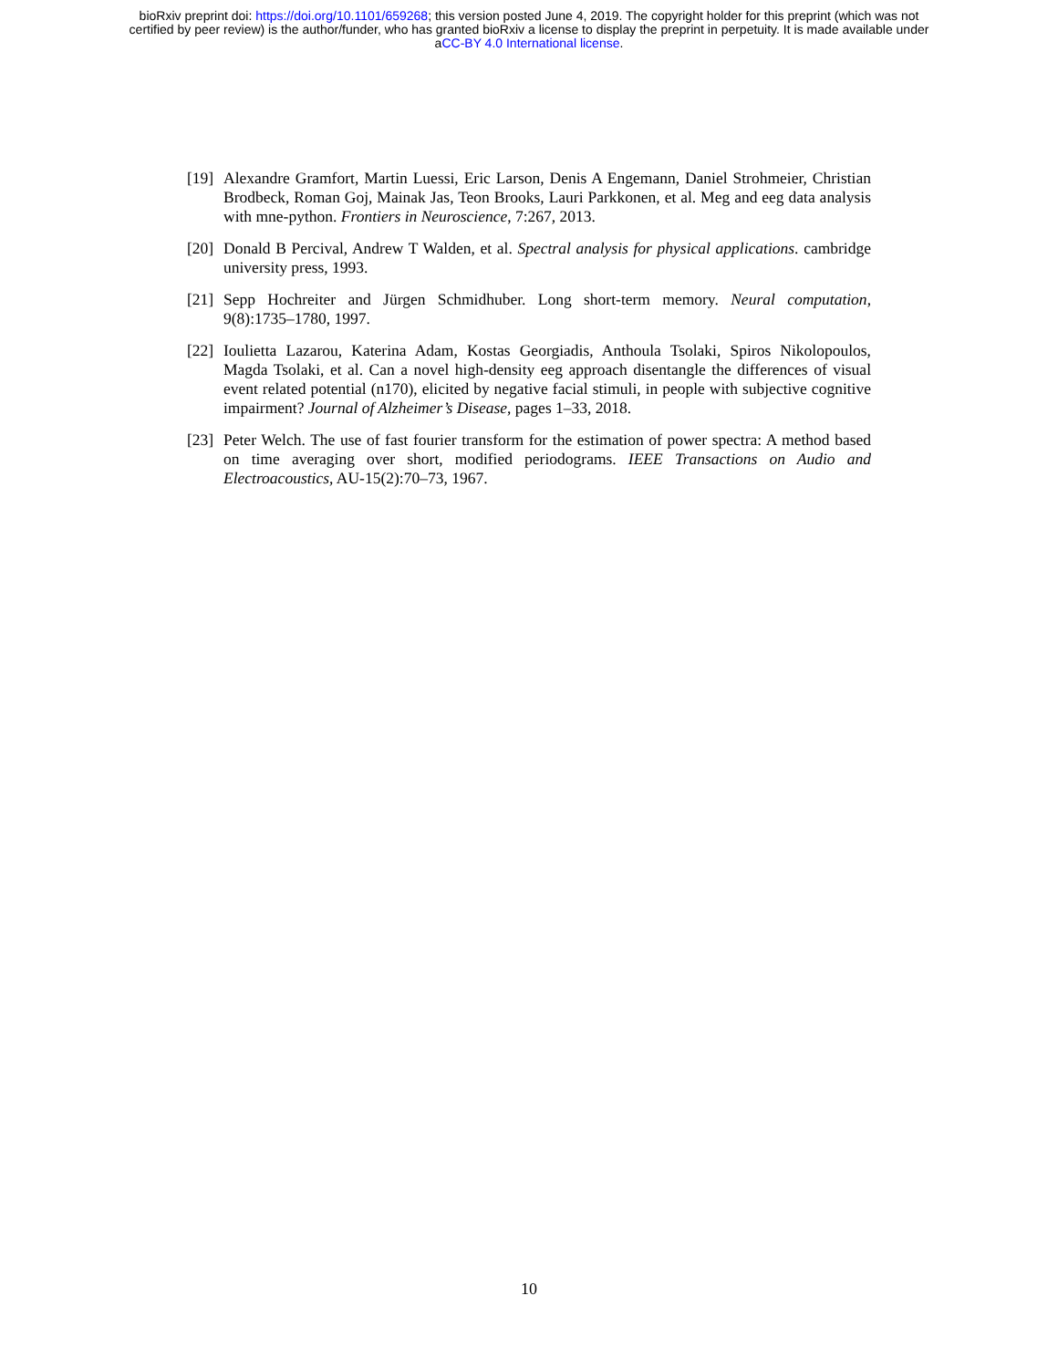bioRxiv preprint doi: https://doi.org/10.1101/659268; this version posted June 4, 2019. The copyright holder for this preprint (which was not
certified by peer review) is the author/funder, who has granted bioRxiv a license to display the preprint in perpetuity. It is made available under
aCC-BY 4.0 International license.
[19]
Alexandre Gramfort, Martin Luessi, Eric Larson, Denis A Engemann, Daniel Strohmeier, Christian Brodbeck, Roman Goj, Mainak Jas, Teon Brooks, Lauri Parkkonen, et al. Meg and eeg data analysis with mne-python. Frontiers in Neuroscience, 7:267, 2013.
[20]
Donald B Percival, Andrew T Walden, et al. Spectral analysis for physical applications. cambridge university press, 1993.
[21]
Sepp Hochreiter and Jürgen Schmidhuber. Long short-term memory. Neural computation, 9(8):1735–1780, 1997.
[22]
Ioulietta Lazarou, Katerina Adam, Kostas Georgiadis, Anthoula Tsolaki, Spiros Nikolopoulos, Magda Tsolaki, et al. Can a novel high-density eeg approach disentangle the differences of visual event related potential (n170), elicited by negative facial stimuli, in people with subjective cognitive impairment? Journal of Alzheimer’s Disease, pages 1–33, 2018.
[23]
Peter Welch. The use of fast fourier transform for the estimation of power spectra: A method based on time averaging over short, modified periodograms. IEEE Transactions on Audio and Electroacoustics, AU-15(2):70–73, 1967.
10